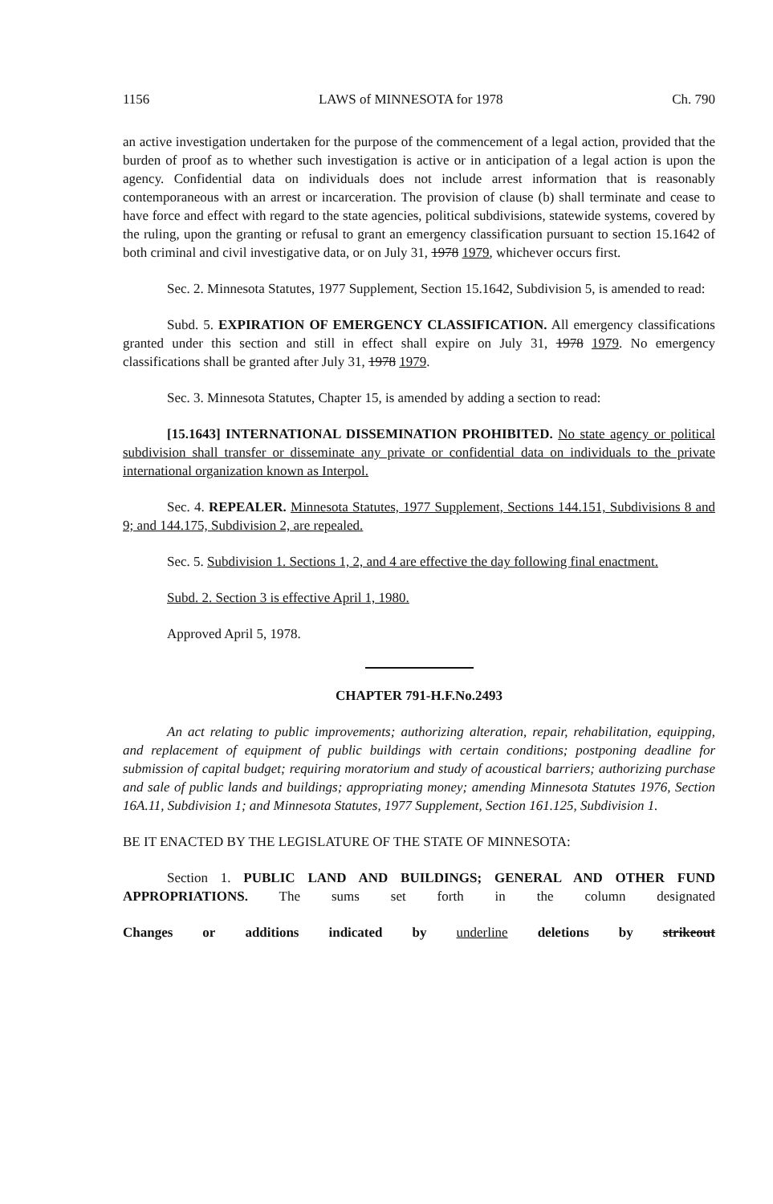1156 LAWS of MINNESOTA for 1978 Ch. 790
an active investigation undertaken for the purpose of the commencement of a legal action, provided that the burden of proof as to whether such investigation is active or in anticipation of a legal action is upon the agency. Confidential data on individuals does not include arrest information that is reasonably contemporaneous with an arrest or incarceration. The provision of clause (b) shall terminate and cease to have force and effect with regard to the state agencies, political subdivisions, statewide systems, covered by the ruling, upon the granting or refusal to grant an emergency classification pursuant to section 15.1642 of both criminal and civil investigative data, or on July 31, 1978 1979, whichever occurs first.
Sec. 2. Minnesota Statutes, 1977 Supplement, Section 15.1642, Subdivision 5, is amended to read:
Subd. 5. EXPIRATION OF EMERGENCY CLASSIFICATION. All emergency classifications granted under this section and still in effect shall expire on July 31, 1978 1979. No emergency classifications shall be granted after July 31, 1978 1979.
Sec. 3. Minnesota Statutes, Chapter 15, is amended by adding a section to read:
[15.1643] INTERNATIONAL DISSEMINATION PROHIBITED. No state agency or political subdivision shall transfer or disseminate any private or confidential data on individuals to the private international organization known as Interpol.
Sec. 4. REPEALER. Minnesota Statutes, 1977 Supplement, Sections 144.151, Subdivisions 8 and 9; and 144.175, Subdivision 2, are repealed.
Sec. 5. Subdivision 1. Sections 1, 2, and 4 are effective the day following final enactment.
Subd. 2. Section 3 is effective April 1, 1980.
Approved April 5, 1978.
CHAPTER 791-H.F.No.2493
An act relating to public improvements; authorizing alteration, repair, rehabilitation, equipping, and replacement of equipment of public buildings with certain conditions; postponing deadline for submission of capital budget; requiring moratorium and study of acoustical barriers; authorizing purchase and sale of public lands and buildings; appropriating money; amending Minnesota Statutes 1976, Section 16A.11, Subdivision 1; and Minnesota Statutes, 1977 Supplement, Section 161.125, Subdivision 1.
BE IT ENACTED BY THE LEGISLATURE OF THE STATE OF MINNESOTA:
Section 1. PUBLIC LAND AND BUILDINGS; GENERAL AND OTHER FUND APPROPRIATIONS. The sums set forth in the column designated
Changes or additions indicated by underline deletions by strikeout